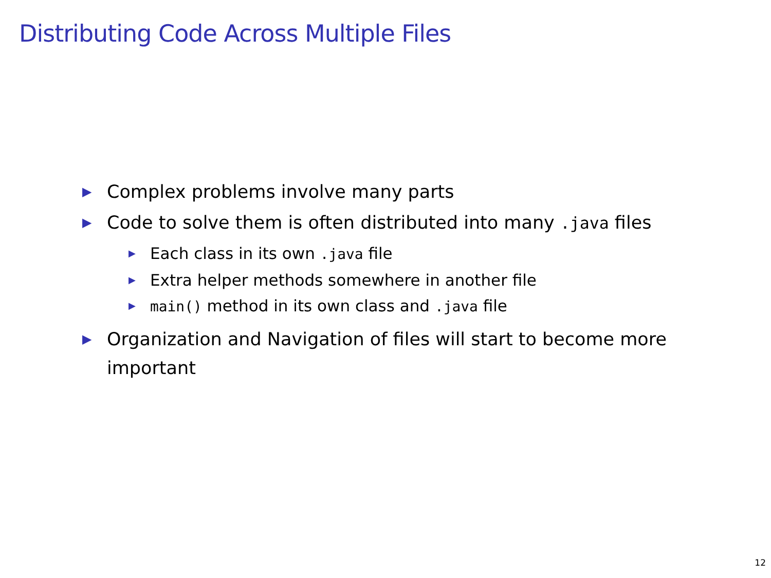Distributing Code Across Multiple Files
▶ Complex problems involve many parts
▶ Code to solve them is often distributed into many .java files
▶ Each class in its own .java file
▶ Extra helper methods somewhere in another file
▶ main() method in its own class and .java file
▶ Organization and Navigation of files will start to become more important
12